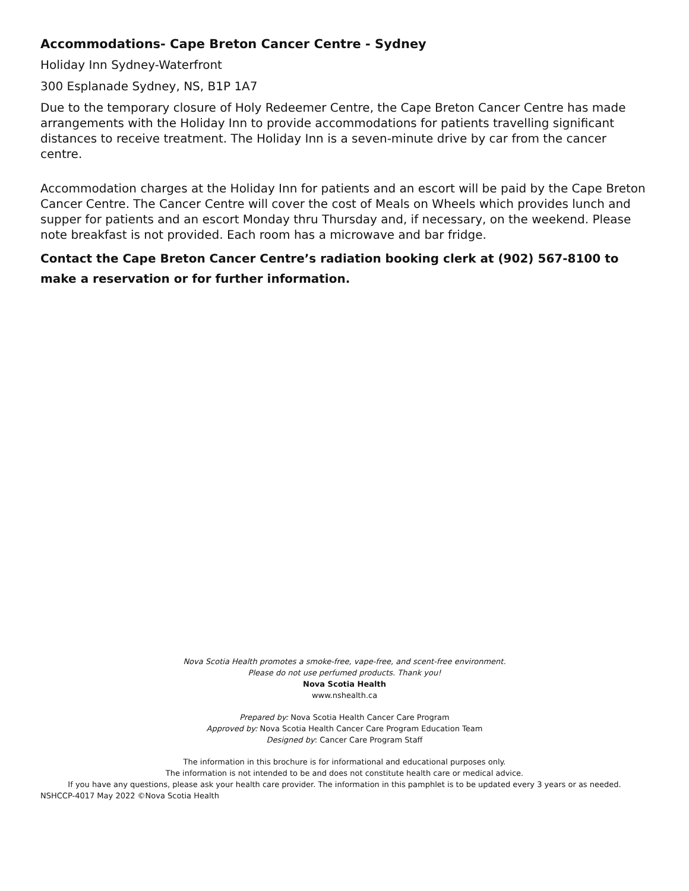Accommodations- Cape Breton Cancer Centre - Sydney
Holiday Inn Sydney-Waterfront
300 Esplanade Sydney, NS, B1P 1A7
Due to the temporary closure of Holy Redeemer Centre, the Cape Breton Cancer Centre has made arrangements with the Holiday Inn to provide accommodations for patients travelling significant distances to receive treatment. The Holiday Inn is a seven-minute drive by car from the cancer centre.
Accommodation charges at the Holiday Inn for patients and an escort will be paid by the Cape Breton Cancer Centre. The Cancer Centre will cover the cost of Meals on Wheels which provides lunch and supper for patients and an escort Monday thru Thursday and, if necessary, on the weekend. Please note breakfast is not provided. Each room has a microwave and bar fridge.
Contact the Cape Breton Cancer Centre’s radiation booking clerk at (902) 567-8100 to make a reservation or for further information.
Nova Scotia Health promotes a smoke-free, vape-free, and scent-free environment.
Please do not use perfumed products. Thank you!
Nova Scotia Health
www.nshealth.ca
Prepared by: Nova Scotia Health Cancer Care Program
Approved by: Nova Scotia Health Cancer Care Program Education Team
Designed by: Cancer Care Program Staff
The information in this brochure is for informational and educational purposes only.
The information is not intended to be and does not constitute health care or medical advice.
If you have any questions, please ask your health care provider. The information in this pamphlet is to be updated every 3 years or as needed.
NSHCCP-4017 May 2022 ©Nova Scotia Health